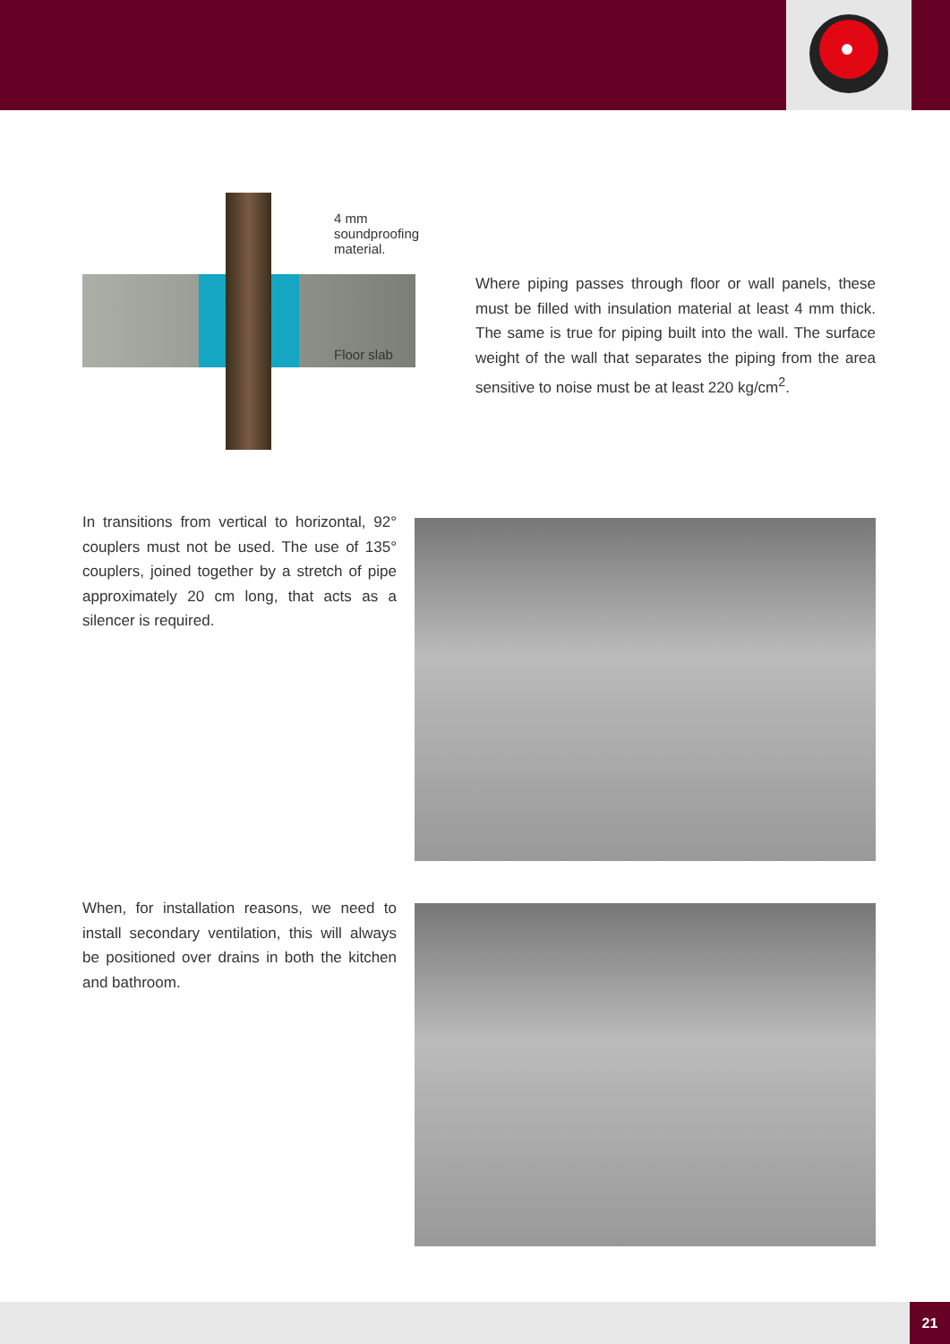4 mm
soundproofing
material.
Floor slab
Where piping passes through floor or wall panels, these must be filled with insulation material at least 4 mm thick. The same is true for piping built into the wall. The surface weight of the wall that separates the piping from the area sensitive to noise must be at least 220 kg/cm<sup>2</sup>.
In transitions from vertical to horizontal, 92° couplers must not be used. The use of 135° couplers, joined together by a stretch of pipe approximately 20 cm long, that acts as a silencer is required.
When, for installation reasons, we need to install secondary ventilation, this will always be positioned over drains in both the kitchen and bathroom.
21